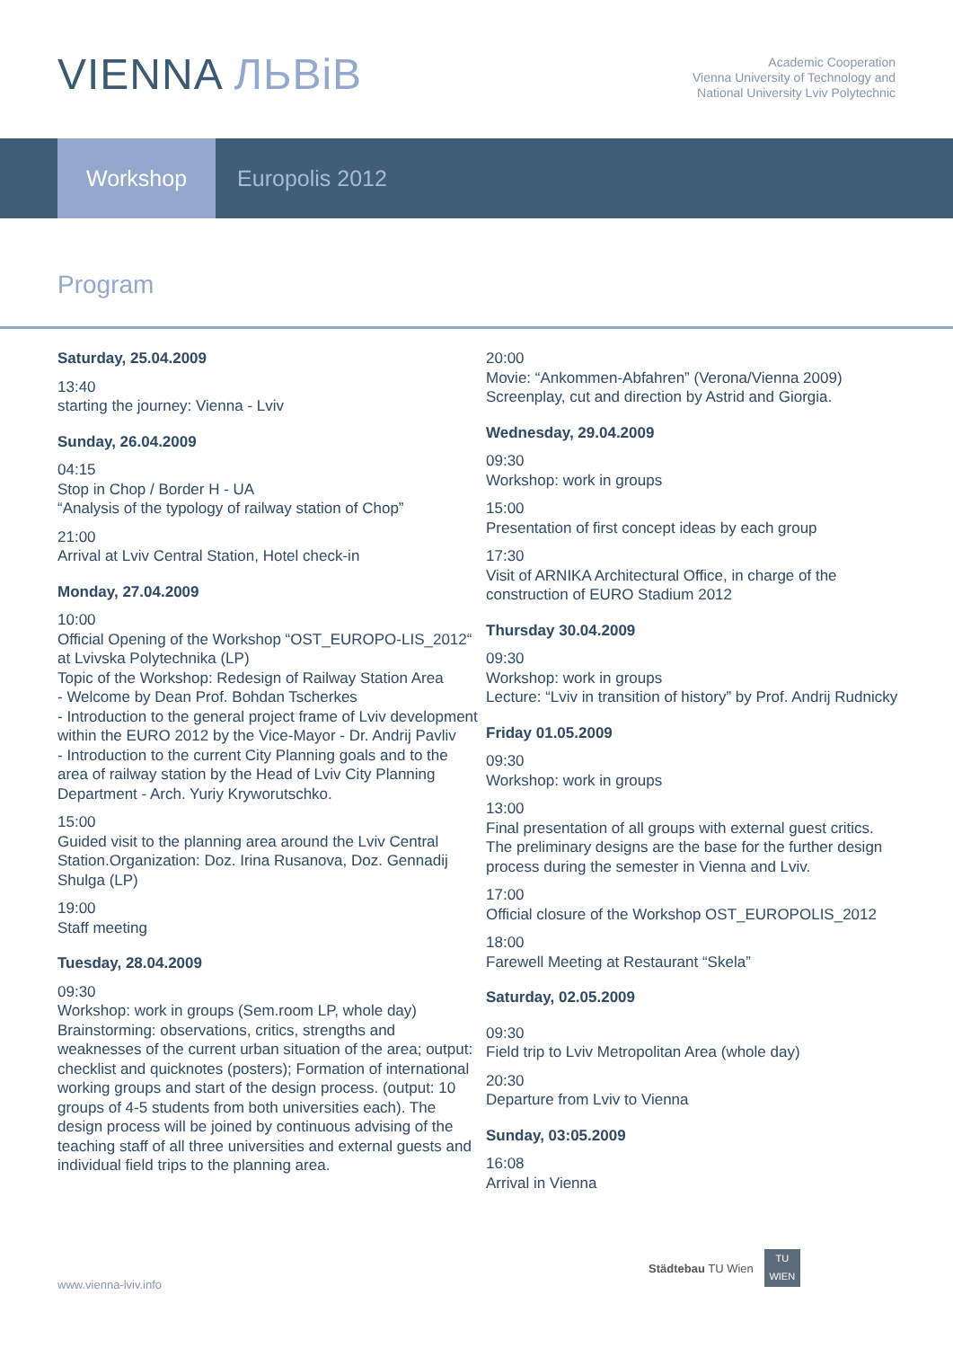VIENNA ЛЬВіВ
Academic Cooperation
Vienna University of Technology and
National University Lviv Polytechnic
Workshop Europolis 2012
Program
Saturday, 25.04.2009
13:40
starting the journey: Vienna - Lviv
Sunday, 26.04.2009
04:15
Stop in Chop / Border H - UA
“Analysis of the typology of railway station of Chop”
21:00
Arrival at Lviv Central Station, Hotel check-in
Monday, 27.04.2009
10:00
Official Opening of the Workshop “OST_EUROPO-LIS_2012“ at Lvivska Polytechnika (LP)
Topic of the Workshop: Redesign of Railway Station Area
- Welcome by Dean Prof. Bohdan Tscherkes
- Introduction to the general project frame of Lviv development within the EURO 2012 by the Vice-Mayor - Dr. Andrij Pavliv
- Introduction to the current City Planning goals and to the area of railway station by the Head of Lviv City Planning Department - Arch. Yuriy Kryworutschko.
15:00
Guided visit to the planning area around the Lviv Central Station.Organization: Doz. Irina Rusanova, Doz. Gennadij Shulga (LP)
19:00
Staff meeting
Tuesday, 28.04.2009
09:30
Workshop: work in groups (Sem.room LP, whole day)
Brainstorming: observations, critics, strengths and weaknesses of the current urban situation of the area; output: checklist and quicknotes (posters); Formation of international working groups and start of the design process. (output: 10 groups of 4-5 students from both universities each). The design process will be joined by continuous advising of the teaching staff of all three universities and external guests and individual field trips to the planning area.
20:00
Movie: “Ankommen-Abfahren” (Verona/Vienna 2009)
Screenplay, cut and direction by Astrid and Giorgia.
Wednesday, 29.04.2009
09:30
Workshop: work in groups
15:00
Presentation of first concept ideas by each group
17:30
Visit of ARNIKA Architectural Office, in charge of the construction of EURO Stadium 2012
Thursday 30.04.2009
09:30
Workshop: work in groups
Lecture: “Lviv in transition of history” by Prof. Andrij Rudnicky
Friday 01.05.2009
09:30
Workshop: work in groups
13:00
Final presentation of all groups with external guest critics. The preliminary designs are the base for the further design process during the semester in Vienna and Lviv.
17:00
Official closure of the Workshop OST_EUROPOLIS_2012
18:00
Farewell Meeting at Restaurant “Skela”
Saturday, 02.05.2009
09:30
Field trip to Lviv Metropolitan Area (whole day)
20:30
Departure from Lviv to Vienna
Sunday, 03:05.2009
16:08
Arrival in Vienna
www.vienna-lviv.info
Städtebau TU Wien
TU
WIEN